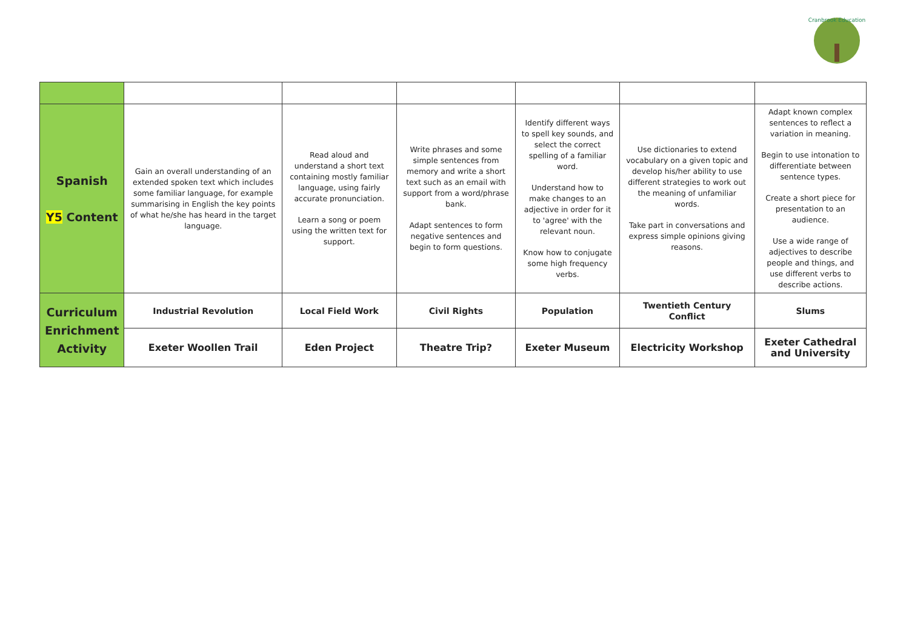Cranbrook Education
| Spanish Y5 Content | Gain an overall understanding of an extended spoken text which includes some familiar language, for example summarising in English the key points of what he/she has heard in the target language. | Read aloud and understand a short text containing mostly familiar language, using fairly accurate pronunciation. Learn a song or poem using the written text for support. | Write phrases and some simple sentences from memory and write a short text such as an email with support from a word/phrase bank. Adapt sentences to form negative sentences and begin to form questions. | Identify different ways to spell key sounds, and select the correct spelling of a familiar word. Understand how to make changes to an adjective in order for it to 'agree' with the relevant noun. Know how to conjugate some high frequency verbs. | Use dictionaries to extend vocabulary on a given topic and develop his/her ability to use different strategies to work out the meaning of unfamiliar words. Take part in conversations and express simple opinions giving reasons. | Adapt known complex sentences to reflect a variation in meaning. Begin to use intonation to differentiate between sentence types. Create a short piece for presentation to an audience. Use a wide range of adjectives to describe people and things, and use different verbs to describe actions. |
| Curriculum Enrichment Activity | Industrial Revolution | Local Field Work | Civil Rights | Population | Twentieth Century Conflict | Slums |
| | Exeter Woollen Trail | Eden Project | Theatre Trip? | Exeter Museum | Electricity Workshop | Exeter Cathedral and University |